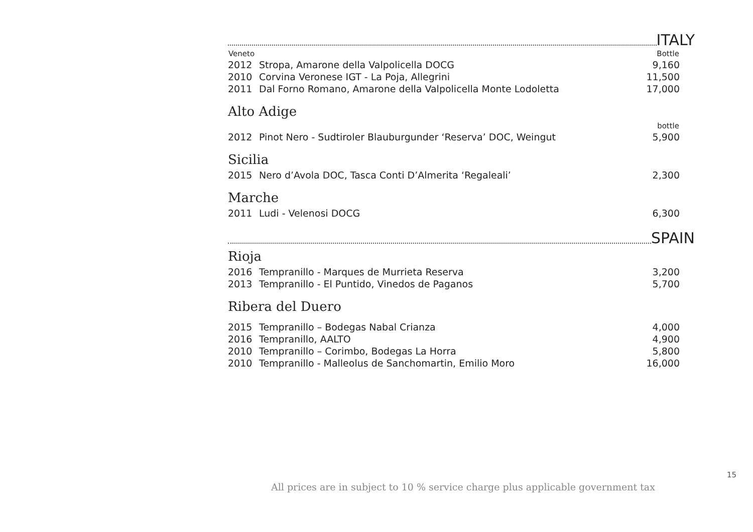ITALY
| Veneto | | Bottle |
| --- | --- | --- |
| 2012 | Stropa, Amarone della Valpolicella DOCG | 9,160 |
| 2010 | Corvina Veronese IGT - La Poja, Allegrini | 11,500 |
| 2011 | Dal Forno Romano, Amarone della Valpolicella Monte Lodoletta | 17,000 |
Alto Adige
| | | bottle |
| --- | --- | --- |
| 2012 | Pinot Nero - Sudtiroler Blauburgunder ‘Reserva’ DOC, Weingut | 5,900 |
Sicilia
| 2015 | Nero d’Avola DOC, Tasca Conti D’Almerita ‘Regaleali’ | 2,300 |
Marche
| 2011 | Ludi - Velenosi DOCG | 6,300 |
SPAIN
Rioja
| 2016 | Tempranillo - Marques de Murrieta Reserva | 3,200 |
| 2013 | Tempranillo - El Puntido, Vinedos de Paganos | 5,700 |
Ribera del Duero
| 2015 | Tempranillo – Bodegas Nabal Crianza | 4,000 |
| 2016 | Tempranillo, AALTO | 4,900 |
| 2010 | Tempranillo – Corimbo, Bodegas La Horra | 5,800 |
| 2010 | Tempranillo - Malleolus de Sanchomartin, Emilio Moro | 16,000 |
15
All prices are in subject to 10 % service charge plus applicable government tax